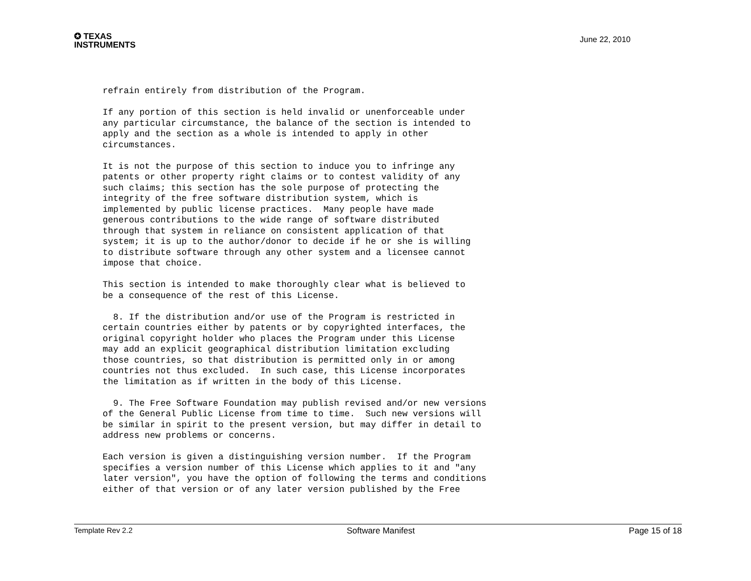✪ TEXAS
INSTRUMENTS
June 22, 2010
refrain entirely from distribution of the Program.

If any portion of this section is held invalid or unenforceable under
any particular circumstance, the balance of the section is intended to
apply and the section as a whole is intended to apply in other
circumstances.

It is not the purpose of this section to induce you to infringe any
patents or other property right claims or to contest validity of any
such claims; this section has the sole purpose of protecting the
integrity of the free software distribution system, which is
implemented by public license practices.  Many people have made
generous contributions to the wide range of software distributed
through that system in reliance on consistent application of that
system; it is up to the author/donor to decide if he or she is willing
to distribute software through any other system and a licensee cannot
impose that choice.

This section is intended to make thoroughly clear what is believed to
be a consequence of the rest of this License.

  8. If the distribution and/or use of the Program is restricted in
certain countries either by patents or by copyrighted interfaces, the
original copyright holder who places the Program under this License
may add an explicit geographical distribution limitation excluding
those countries, so that distribution is permitted only in or among
countries not thus excluded.  In such case, this License incorporates
the limitation as if written in the body of this License.

  9. The Free Software Foundation may publish revised and/or new versions
of the General Public License from time to time.  Such new versions will
be similar in spirit to the present version, but may differ in detail to
address new problems or concerns.

Each version is given a distinguishing version number.  If the Program
specifies a version number of this License which applies to it and "any
later version", you have the option of following the terms and conditions
either of that version or of any later version published by the Free
Template Rev 2.2 Software Manifest Page 15 of 18